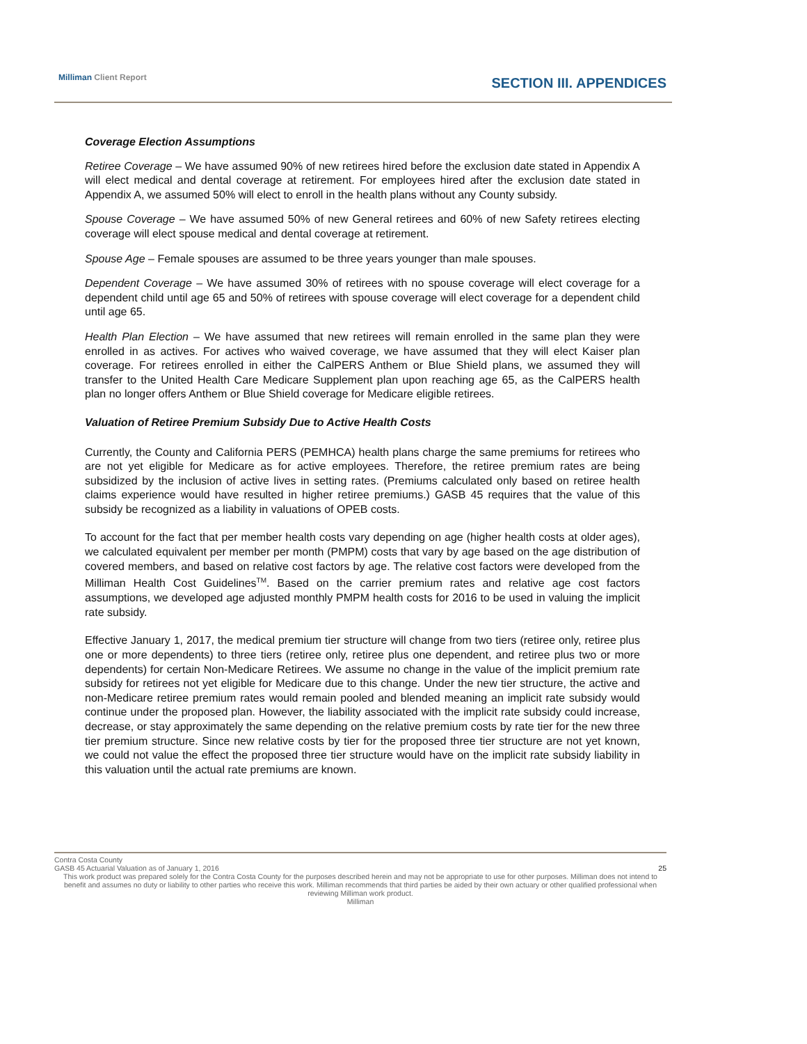Milliman Client Report SECTION III. APPENDICES
Coverage Election Assumptions
Retiree Coverage – We have assumed 90% of new retirees hired before the exclusion date stated in Appendix A will elect medical and dental coverage at retirement. For employees hired after the exclusion date stated in Appendix A, we assumed 50% will elect to enroll in the health plans without any County subsidy.
Spouse Coverage – We have assumed 50% of new General retirees and 60% of new Safety retirees electing coverage will elect spouse medical and dental coverage at retirement.
Spouse Age – Female spouses are assumed to be three years younger than male spouses.
Dependent Coverage – We have assumed 30% of retirees with no spouse coverage will elect coverage for a dependent child until age 65 and 50% of retirees with spouse coverage will elect coverage for a dependent child until age 65.
Health Plan Election – We have assumed that new retirees will remain enrolled in the same plan they were enrolled in as actives. For actives who waived coverage, we have assumed that they will elect Kaiser plan coverage. For retirees enrolled in either the CalPERS Anthem or Blue Shield plans, we assumed they will transfer to the United Health Care Medicare Supplement plan upon reaching age 65, as the CalPERS health plan no longer offers Anthem or Blue Shield coverage for Medicare eligible retirees.
Valuation of Retiree Premium Subsidy Due to Active Health Costs
Currently, the County and California PERS (PEMHCA) health plans charge the same premiums for retirees who are not yet eligible for Medicare as for active employees. Therefore, the retiree premium rates are being subsidized by the inclusion of active lives in setting rates. (Premiums calculated only based on retiree health claims experience would have resulted in higher retiree premiums.) GASB 45 requires that the value of this subsidy be recognized as a liability in valuations of OPEB costs.
To account for the fact that per member health costs vary depending on age (higher health costs at older ages), we calculated equivalent per member per month (PMPM) costs that vary by age based on the age distribution of covered members, and based on relative cost factors by age. The relative cost factors were developed from the Milliman Health Cost Guidelines<sup>TM</sup>. Based on the carrier premium rates and relative age cost factors assumptions, we developed age adjusted monthly PMPM health costs for 2016 to be used in valuing the implicit rate subsidy.
Effective January 1, 2017, the medical premium tier structure will change from two tiers (retiree only, retiree plus one or more dependents) to three tiers (retiree only, retiree plus one dependent, and retiree plus two or more dependents) for certain Non-Medicare Retirees. We assume no change in the value of the implicit premium rate subsidy for retirees not yet eligible for Medicare due to this change. Under the new tier structure, the active and non-Medicare retiree premium rates would remain pooled and blended meaning an implicit rate subsidy would continue under the proposed plan. However, the liability associated with the implicit rate subsidy could increase, decrease, or stay approximately the same depending on the relative premium costs by rate tier for the new three tier premium structure. Since new relative costs by tier for the proposed three tier structure are not yet known, we could not value the effect the proposed three tier structure would have on the implicit rate subsidy liability in this valuation until the actual rate premiums are known.
Contra Costa County
GASB 45 Actuarial Valuation as of January 1, 2016 25
This work product was prepared solely for the Contra Costa County for the purposes described herein and may not be appropriate to use for other purposes. Milliman does not intend to benefit and assumes no duty or liability to other parties who receive this work. Milliman recommends that third parties be aided by their own actuary or other qualified professional when reviewing Milliman work product.
Milliman